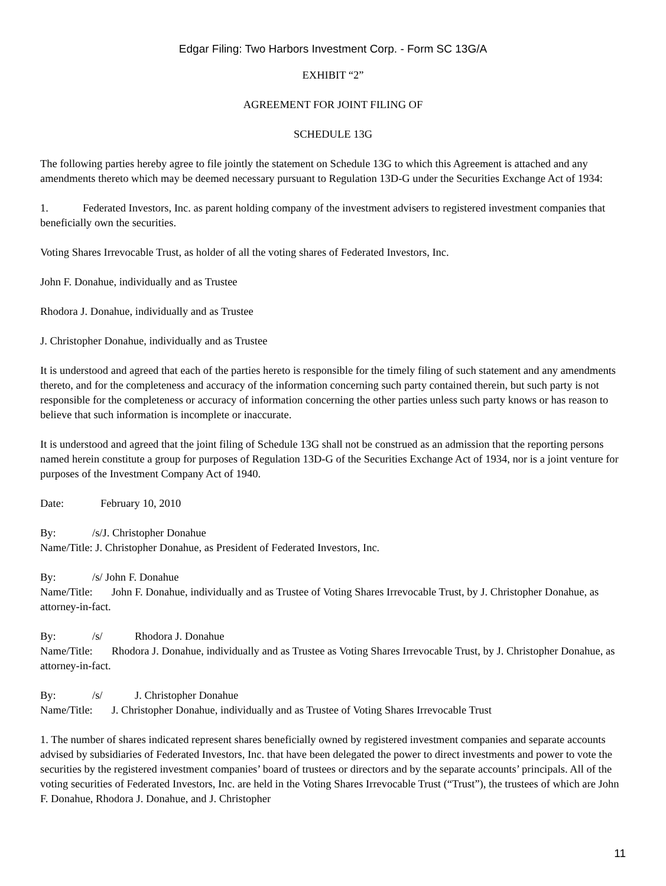Edgar Filing: Two Harbors Investment Corp. - Form SC 13G/A
EXHIBIT “2”
AGREEMENT FOR JOINT FILING OF
SCHEDULE 13G
The following parties hereby agree to file jointly the statement on Schedule 13G to which this Agreement is attached and any amendments thereto which may be deemed necessary pursuant to Regulation 13D-G under the Securities Exchange Act of 1934:
1. Federated Investors, Inc. as parent holding company of the investment advisers to registered investment companies that beneficially own the securities.
Voting Shares Irrevocable Trust, as holder of all the voting shares of Federated Investors, Inc.
John F. Donahue, individually and as Trustee
Rhodora J. Donahue, individually and as Trustee
J. Christopher Donahue, individually and as Trustee
It is understood and agreed that each of the parties hereto is responsible for the timely filing of such statement and any amendments thereto, and for the completeness and accuracy of the information concerning such party contained therein, but such party is not responsible for the completeness or accuracy of information concerning the other parties unless such party knows or has reason to believe that such information is incomplete or inaccurate.
It is understood and agreed that the joint filing of Schedule 13G shall not be construed as an admission that the reporting persons named herein constitute a group for purposes of Regulation 13D-G of the Securities Exchange Act of 1934, nor is a joint venture for purposes of the Investment Company Act of 1940.
Date: February 10, 2010
By: /s/J. Christopher Donahue
Name/Title: J. Christopher Donahue, as President of Federated Investors, Inc.
By: /s/ John F. Donahue
Name/Title: John F. Donahue, individually and as Trustee of Voting Shares Irrevocable Trust, by J. Christopher Donahue, as attorney-in-fact.
By: /s/ Rhodora J. Donahue
Name/Title: Rhodora J. Donahue, individually and as Trustee as Voting Shares Irrevocable Trust, by J. Christopher Donahue, as attorney-in-fact.
By: /s/ J. Christopher Donahue
Name/Title: J. Christopher Donahue, individually and as Trustee of Voting Shares Irrevocable Trust
1. The number of shares indicated represent shares beneficially owned by registered investment companies and separate accounts advised by subsidiaries of Federated Investors, Inc. that have been delegated the power to direct investments and power to vote the securities by the registered investment companies’ board of trustees or directors and by the separate accounts’ principals. All of the voting securities of Federated Investors, Inc. are held in the Voting Shares Irrevocable Trust (“Trust”), the trustees of which are John F. Donahue, Rhodora J. Donahue, and J. Christopher
11